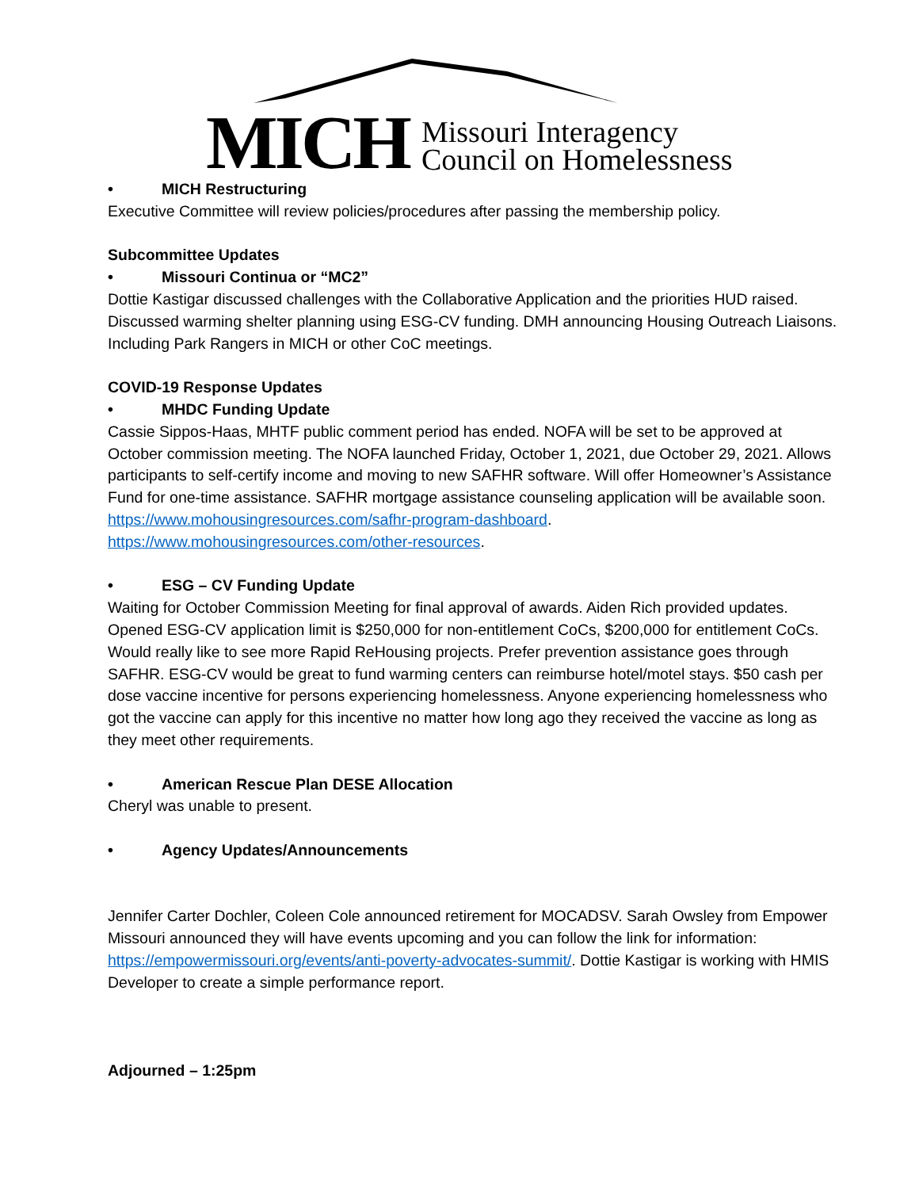MICH
Missouri Interagency
Council on Homelessness
• MICH Restructuring
Executive Committee will review policies/procedures after passing the membership policy.
Subcommittee Updates
• Missouri Continua or “MC2”
Dottie Kastigar discussed challenges with the Collaborative Application and the priorities HUD raised. Discussed warming shelter planning using ESG-CV funding. DMH announcing Housing Outreach Liaisons. Including Park Rangers in MICH or other CoC meetings.
COVID-19 Response Updates
• MHDC Funding Update
Cassie Sippos-Haas, MHTF public comment period has ended. NOFA will be set to be approved at October commission meeting. The NOFA launched Friday, October 1, 2021, due October 29, 2021. Allows participants to self-certify income and moving to new SAFHR software. Will offer Homeowner’s Assistance Fund for one-time assistance. SAFHR mortgage assistance counseling application will be available soon. https://www.mohousingresources.com/safhr-program-dashboard. https://www.mohousingresources.com/other-resources.
• ESG – CV Funding Update
Waiting for October Commission Meeting for final approval of awards. Aiden Rich provided updates. Opened ESG-CV application limit is $250,000 for non-entitlement CoCs, $200,000 for entitlement CoCs. Would really like to see more Rapid ReHousing projects. Prefer prevention assistance goes through SAFHR. ESG-CV would be great to fund warming centers can reimburse hotel/motel stays. $50 cash per dose vaccine incentive for persons experiencing homelessness. Anyone experiencing homelessness who got the vaccine can apply for this incentive no matter how long ago they received the vaccine as long as they meet other requirements.
• American Rescue Plan DESE Allocation
Cheryl was unable to present.
• Agency Updates/Announcements
Jennifer Carter Dochler, Coleen Cole announced retirement for MOCADSV. Sarah Owsley from Empower Missouri announced they will have events upcoming and you can follow the link for information: https://empowermissouri.org/events/anti-poverty-advocates-summit/. Dottie Kastigar is working with HMIS Developer to create a simple performance report.
Adjourned – 1:25pm